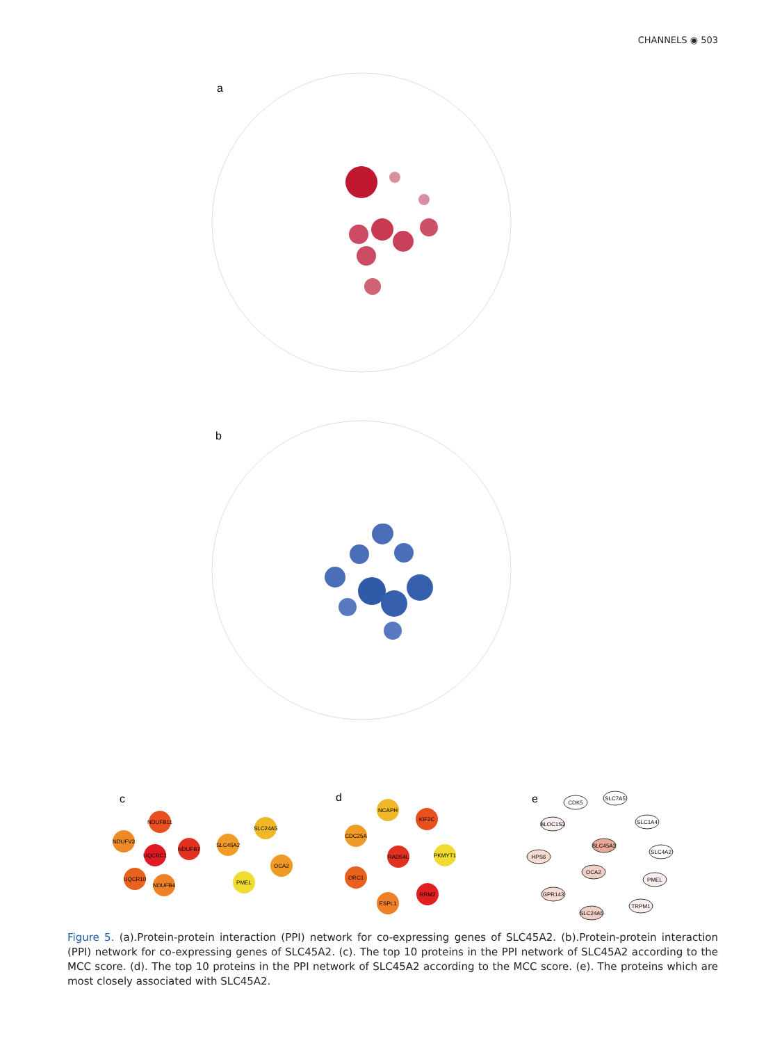CHANNELS ◉ 503
a
b
c
d
e
NDUFB11
NDUFV3
NDUFB7
UQCRC1
UQCR10
NDUFB4
SLC24A5
SLC45A2
OCA2
PMEL
NCAPH
KIF2C
CDC25A
RAD54L
PKMYT1
ORC1
RRM2
ESPL1
CDK5
SLC7A5
BLOC1S3
SLC1A4
SLC45A2
SLC4A2
HPS6
OCA2
PMEL
GPR143
TRPM1
SLC24A5
Figure 5. (a).Protein-protein interaction (PPI) network for co-expressing genes of SLC45A2. (b).Protein-protein interaction (PPI) network for co-expressing genes of SLC45A2. (c). The top 10 proteins in the PPI network of SLC45A2 according to the MCC score. (d). The top 10 proteins in the PPI network of SLC45A2 according to the MCC score. (e). The proteins which are most closely associated with SLC45A2.